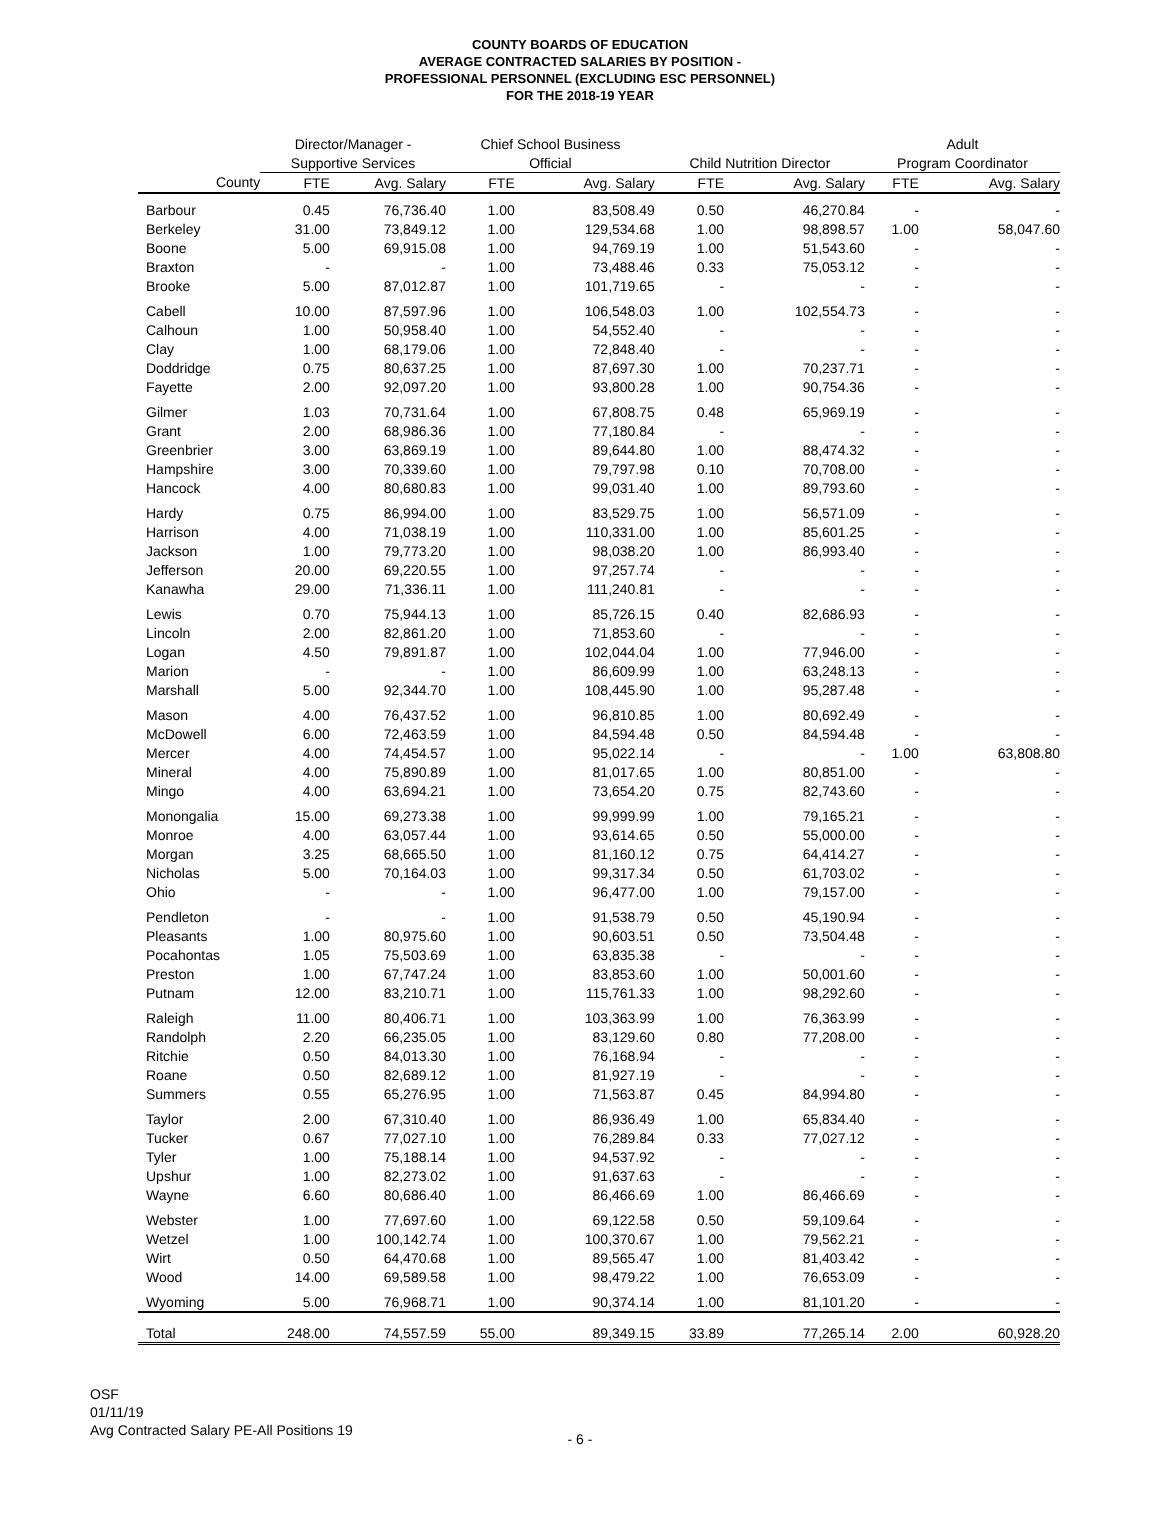COUNTY BOARDS OF EDUCATION
AVERAGE CONTRACTED SALARIES BY POSITION -
PROFESSIONAL PERSONNEL (EXCLUDING ESC PERSONNEL)
FOR THE 2018-19 YEAR
| | Director/Manager - | | Chief School Business | | | | Adult | |
| --- | --- | --- | --- | --- | --- | --- | --- | --- |
| | Supportive Services | | Official | | Child Nutrition Director | | Program Coordinator | |
| County | FTE | Avg. Salary | FTE | Avg. Salary | FTE | Avg. Salary | FTE | Avg. Salary |
| Barbour | 0.45 | 76,736.40 | 1.00 | 83,508.49 | 0.50 | 46,270.84 | - | - |
| Berkeley | 31.00 | 73,849.12 | 1.00 | 129,534.68 | 1.00 | 98,898.57 | 1.00 | 58,047.60 |
| Boone | 5.00 | 69,915.08 | 1.00 | 94,769.19 | 1.00 | 51,543.60 | - | - |
| Braxton | - | - | 1.00 | 73,488.46 | 0.33 | 75,053.12 | - | - |
| Brooke | 5.00 | 87,012.87 | 1.00 | 101,719.65 | - | - | - | - |
| Cabell | 10.00 | 87,597.96 | 1.00 | 106,548.03 | 1.00 | 102,554.73 | - | - |
| Calhoun | 1.00 | 50,958.40 | 1.00 | 54,552.40 | - | - | - | - |
| Clay | 1.00 | 68,179.06 | 1.00 | 72,848.40 | - | - | - | - |
| Doddridge | 0.75 | 80,637.25 | 1.00 | 87,697.30 | 1.00 | 70,237.71 | - | - |
| Fayette | 2.00 | 92,097.20 | 1.00 | 93,800.28 | 1.00 | 90,754.36 | - | - |
| Gilmer | 1.03 | 70,731.64 | 1.00 | 67,808.75 | 0.48 | 65,969.19 | - | - |
| Grant | 2.00 | 68,986.36 | 1.00 | 77,180.84 | - | - | - | - |
| Greenbrier | 3.00 | 63,869.19 | 1.00 | 89,644.80 | 1.00 | 88,474.32 | - | - |
| Hampshire | 3.00 | 70,339.60 | 1.00 | 79,797.98 | 0.10 | 70,708.00 | - | - |
| Hancock | 4.00 | 80,680.83 | 1.00 | 99,031.40 | 1.00 | 89,793.60 | - | - |
| Hardy | 0.75 | 86,994.00 | 1.00 | 83,529.75 | 1.00 | 56,571.09 | - | - |
| Harrison | 4.00 | 71,038.19 | 1.00 | 110,331.00 | 1.00 | 85,601.25 | - | - |
| Jackson | 1.00 | 79,773.20 | 1.00 | 98,038.20 | 1.00 | 86,993.40 | - | - |
| Jefferson | 20.00 | 69,220.55 | 1.00 | 97,257.74 | - | - | - | - |
| Kanawha | 29.00 | 71,336.11 | 1.00 | 111,240.81 | - | - | - | - |
| Lewis | 0.70 | 75,944.13 | 1.00 | 85,726.15 | 0.40 | 82,686.93 | - | - |
| Lincoln | 2.00 | 82,861.20 | 1.00 | 71,853.60 | - | - | - | - |
| Logan | 4.50 | 79,891.87 | 1.00 | 102,044.04 | 1.00 | 77,946.00 | - | - |
| Marion | - | - | 1.00 | 86,609.99 | 1.00 | 63,248.13 | - | - |
| Marshall | 5.00 | 92,344.70 | 1.00 | 108,445.90 | 1.00 | 95,287.48 | - | - |
| Mason | 4.00 | 76,437.52 | 1.00 | 96,810.85 | 1.00 | 80,692.49 | - | - |
| McDowell | 6.00 | 72,463.59 | 1.00 | 84,594.48 | 0.50 | 84,594.48 | - | - |
| Mercer | 4.00 | 74,454.57 | 1.00 | 95,022.14 | - | - | 1.00 | 63,808.80 |
| Mineral | 4.00 | 75,890.89 | 1.00 | 81,017.65 | 1.00 | 80,851.00 | - | - |
| Mingo | 4.00 | 63,694.21 | 1.00 | 73,654.20 | 0.75 | 82,743.60 | - | - |
| Monongalia | 15.00 | 69,273.38 | 1.00 | 99,999.99 | 1.00 | 79,165.21 | - | - |
| Monroe | 4.00 | 63,057.44 | 1.00 | 93,614.65 | 0.50 | 55,000.00 | - | - |
| Morgan | 3.25 | 68,665.50 | 1.00 | 81,160.12 | 0.75 | 64,414.27 | - | - |
| Nicholas | 5.00 | 70,164.03 | 1.00 | 99,317.34 | 0.50 | 61,703.02 | - | - |
| Ohio | - | - | 1.00 | 96,477.00 | 1.00 | 79,157.00 | - | - |
| Pendleton | - | - | 1.00 | 91,538.79 | 0.50 | 45,190.94 | - | - |
| Pleasants | 1.00 | 80,975.60 | 1.00 | 90,603.51 | 0.50 | 73,504.48 | - | - |
| Pocahontas | 1.05 | 75,503.69 | 1.00 | 63,835.38 | - | - | - | - |
| Preston | 1.00 | 67,747.24 | 1.00 | 83,853.60 | 1.00 | 50,001.60 | - | - |
| Putnam | 12.00 | 83,210.71 | 1.00 | 115,761.33 | 1.00 | 98,292.60 | - | - |
| Raleigh | 11.00 | 80,406.71 | 1.00 | 103,363.99 | 1.00 | 76,363.99 | - | - |
| Randolph | 2.20 | 66,235.05 | 1.00 | 83,129.60 | 0.80 | 77,208.00 | - | - |
| Ritchie | 0.50 | 84,013.30 | 1.00 | 76,168.94 | - | - | - | - |
| Roane | 0.50 | 82,689.12 | 1.00 | 81,927.19 | - | - | - | - |
| Summers | 0.55 | 65,276.95 | 1.00 | 71,563.87 | 0.45 | 84,994.80 | - | - |
| Taylor | 2.00 | 67,310.40 | 1.00 | 86,936.49 | 1.00 | 65,834.40 | - | - |
| Tucker | 0.67 | 77,027.10 | 1.00 | 76,289.84 | 0.33 | 77,027.12 | - | - |
| Tyler | 1.00 | 75,188.14 | 1.00 | 94,537.92 | - | - | - | - |
| Upshur | 1.00 | 82,273.02 | 1.00 | 91,637.63 | - | - | - | - |
| Wayne | 6.60 | 80,686.40 | 1.00 | 86,466.69 | 1.00 | 86,466.69 | - | - |
| Webster | 1.00 | 77,697.60 | 1.00 | 69,122.58 | 0.50 | 59,109.64 | - | - |
| Wetzel | 1.00 | 100,142.74 | 1.00 | 100,370.67 | 1.00 | 79,562.21 | - | - |
| Wirt | 0.50 | 64,470.68 | 1.00 | 89,565.47 | 1.00 | 81,403.42 | - | - |
| Wood | 14.00 | 69,589.58 | 1.00 | 98,479.22 | 1.00 | 76,653.09 | - | - |
| Wyoming | 5.00 | 76,968.71 | 1.00 | 90,374.14 | 1.00 | 81,101.20 | - | - |
| Total | 248.00 | 74,557.59 | 55.00 | 89,349.15 | 33.89 | 77,265.14 | 2.00 | 60,928.20 |
OSF
01/11/19
Avg Contracted Salary PE-All Positions 19
- 6 -